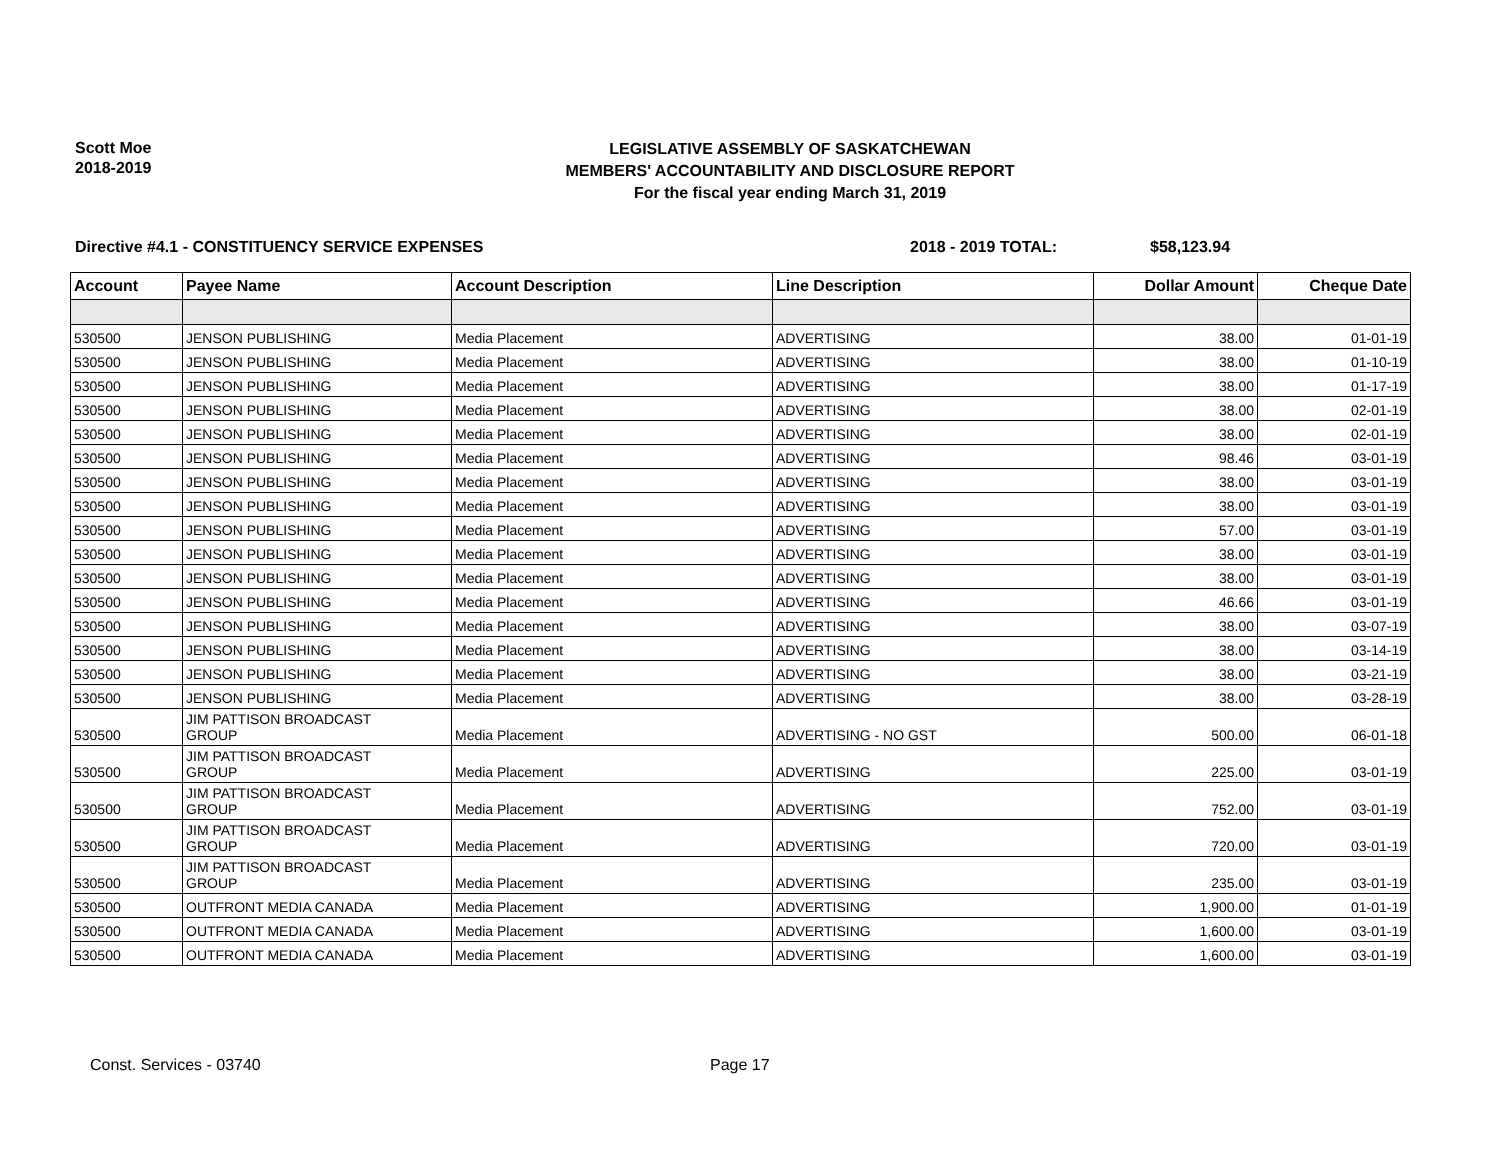Scott Moe
2018-2019
LEGISLATIVE ASSEMBLY OF SASKATCHEWAN
MEMBERS' ACCOUNTABILITY AND DISCLOSURE REPORT
For the fiscal year ending March 31, 2019
Directive #4.1 - CONSTITUENCY SERVICE EXPENSES 2018 - 2019 TOTAL: $58,123.94
| Account | Payee Name | Account Description | Line Description | Dollar Amount | Cheque Date |
| --- | --- | --- | --- | --- | --- |
| 530500 | JENSON PUBLISHING | Media Placement | ADVERTISING | 38.00 | 01-01-19 |
| 530500 | JENSON PUBLISHING | Media Placement | ADVERTISING | 38.00 | 01-10-19 |
| 530500 | JENSON PUBLISHING | Media Placement | ADVERTISING | 38.00 | 01-17-19 |
| 530500 | JENSON PUBLISHING | Media Placement | ADVERTISING | 38.00 | 02-01-19 |
| 530500 | JENSON PUBLISHING | Media Placement | ADVERTISING | 38.00 | 02-01-19 |
| 530500 | JENSON PUBLISHING | Media Placement | ADVERTISING | 98.46 | 03-01-19 |
| 530500 | JENSON PUBLISHING | Media Placement | ADVERTISING | 38.00 | 03-01-19 |
| 530500 | JENSON PUBLISHING | Media Placement | ADVERTISING | 38.00 | 03-01-19 |
| 530500 | JENSON PUBLISHING | Media Placement | ADVERTISING | 57.00 | 03-01-19 |
| 530500 | JENSON PUBLISHING | Media Placement | ADVERTISING | 38.00 | 03-01-19 |
| 530500 | JENSON PUBLISHING | Media Placement | ADVERTISING | 38.00 | 03-01-19 |
| 530500 | JENSON PUBLISHING | Media Placement | ADVERTISING | 46.66 | 03-01-19 |
| 530500 | JENSON PUBLISHING | Media Placement | ADVERTISING | 38.00 | 03-07-19 |
| 530500 | JENSON PUBLISHING | Media Placement | ADVERTISING | 38.00 | 03-14-19 |
| 530500 | JENSON PUBLISHING | Media Placement | ADVERTISING | 38.00 | 03-21-19 |
| 530500 | JENSON PUBLISHING | Media Placement | ADVERTISING | 38.00 | 03-28-19 |
| 530500 | JIM PATTISON BROADCAST GROUP | Media Placement | ADVERTISING - NO GST | 500.00 | 06-01-18 |
| 530500 | JIM PATTISON BROADCAST GROUP | Media Placement | ADVERTISING | 225.00 | 03-01-19 |
| 530500 | JIM PATTISON BROADCAST GROUP | Media Placement | ADVERTISING | 752.00 | 03-01-19 |
| 530500 | JIM PATTISON BROADCAST GROUP | Media Placement | ADVERTISING | 720.00 | 03-01-19 |
| 530500 | JIM PATTISON BROADCAST GROUP | Media Placement | ADVERTISING | 235.00 | 03-01-19 |
| 530500 | OUTFRONT MEDIA CANADA | Media Placement | ADVERTISING | 1,900.00 | 01-01-19 |
| 530500 | OUTFRONT MEDIA CANADA | Media Placement | ADVERTISING | 1,600.00 | 03-01-19 |
| 530500 | OUTFRONT MEDIA CANADA | Media Placement | ADVERTISING | 1,600.00 | 03-01-19 |
Const. Services - 03740 Page 17